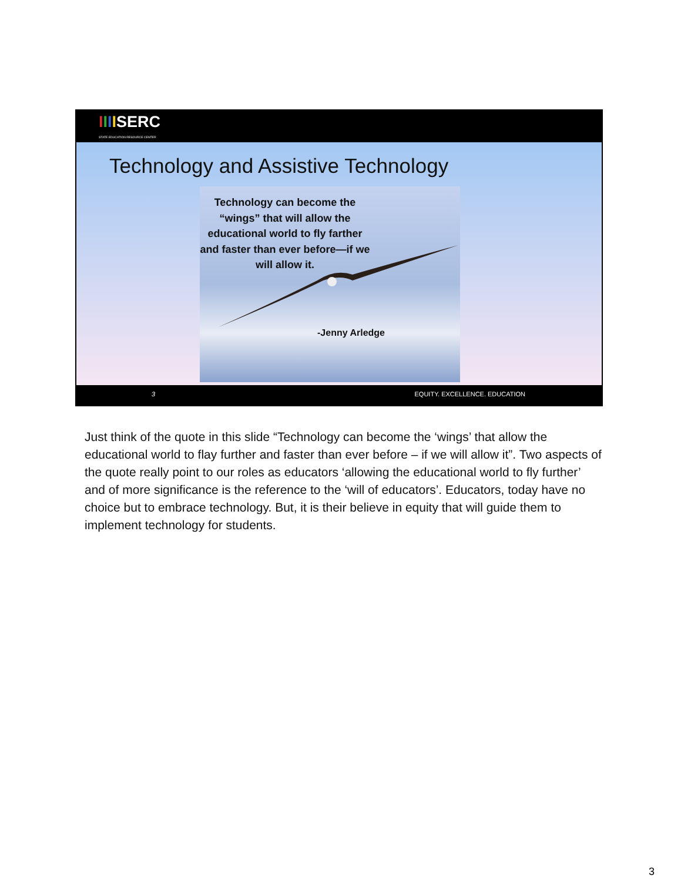IIIISERC
STATE EDUCATION RESOURCE CENTER
Technology and Assistive Technology
Technology can become the “wings” that will allow the educational world to fly farther and faster than ever before—if we will allow it.
-Jenny Arledge
3 EQUITY. EXCELLENCE. EDUCATION
Just think of the quote in this slide “Technology can become the ‘wings’ that allow the educational world to flay further and faster than ever before – if we will allow it”. Two aspects of the quote really point to our roles as educators ‘allowing the educational world to fly further’ and of more significance is the reference to the ‘will of educators’. Educators, today have no choice but to embrace technology. But, it is their believe in equity that will guide them to implement technology for students.
3